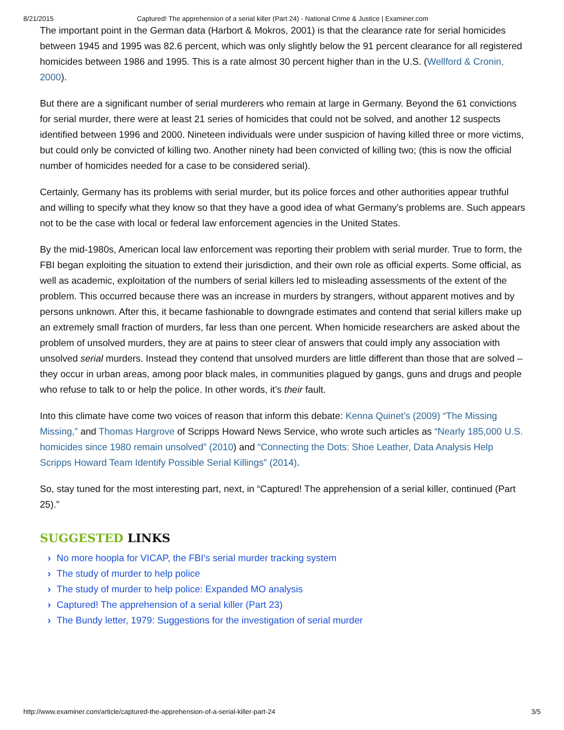8/21/2015 Captured! The apprehension of a serial killer (Part 24) - National Crime & Justice | Examiner.com
The important point in the German data (Harbort & Mokros, 2001) is that the clearance rate for serial homicides between 1945 and 1995 was 82.6 percent, which was only slightly below the 91 percent clearance for all registered homicides between 1986 and 1995. This is a rate almost 30 percent higher than in the U.S. (Wellford & Cronin, 2000).
But there are a significant number of serial murderers who remain at large in Germany. Beyond the 61 convictions for serial murder, there were at least 21 series of homicides that could not be solved, and another 12 suspects identified between 1996 and 2000. Nineteen individuals were under suspicion of having killed three or more victims, but could only be convicted of killing two. Another ninety had been convicted of killing two; (this is now the official number of homicides needed for a case to be considered serial).
Certainly, Germany has its problems with serial murder, but its police forces and other authorities appear truthful and willing to specify what they know so that they have a good idea of what Germany’s problems are. Such appears not to be the case with local or federal law enforcement agencies in the United States.
By the mid-1980s, American local law enforcement was reporting their problem with serial murder. True to form, the FBI began exploiting the situation to extend their jurisdiction, and their own role as official experts. Some official, as well as academic, exploitation of the numbers of serial killers led to misleading assessments of the extent of the problem. This occurred because there was an increase in murders by strangers, without apparent motives and by persons unknown. After this, it became fashionable to downgrade estimates and contend that serial killers make up an extremely small fraction of murders, far less than one percent. When homicide researchers are asked about the problem of unsolved murders, they are at pains to steer clear of answers that could imply any association with unsolved serial murders. Instead they contend that unsolved murders are little different than those that are solved – they occur in urban areas, among poor black males, in communities plagued by gangs, guns and drugs and people who refuse to talk to or help the police. In other words, it’s their fault.
Into this climate have come two voices of reason that inform this debate: Kenna Quinet’s (2009) “The Missing Missing,” and Thomas Hargrove of Scripps Howard News Service, who wrote such articles as “Nearly 185,000 U.S. homicides since 1980 remain unsolved” (2010) and “Connecting the Dots: Shoe Leather, Data Analysis Help Scripps Howard Team Identify Possible Serial Killings” (2014).
So, stay tuned for the most interesting part, next, in “Captured! The apprehension of a serial killer, continued (Part 25).”
SUGGESTED LINKS
› No more hoopla for VICAP, the FBI's serial murder tracking system
› The study of murder to help police
› The study of murder to help police: Expanded MO analysis
› Captured! The apprehension of a serial killer (Part 23)
› The Bundy letter, 1979: Suggestions for the investigation of serial murder
http://www.examiner.com/article/captured-the-apprehension-of-a-serial-killer-part-24 3/5